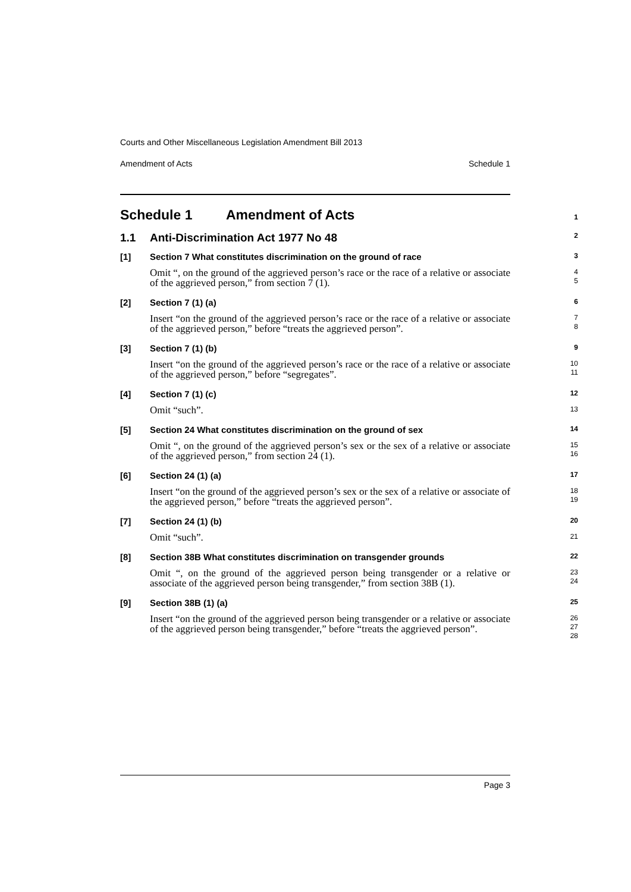Courts and Other Miscellaneous Legislation Amendment Bill 2013
Amendment of Acts Schedule 1
Schedule 1 Amendment of Acts
1
1.1 Anti-Discrimination Act 1977 No 48
2
[1] Section 7 What constitutes discrimination on the ground of race
3
Omit “, on the ground of the aggrieved person’s race or the race of a relative or associate of the aggrieved person,” from section 7 (1).
4
5
[2] Section 7 (1) (a)
6
Insert “on the ground of the aggrieved person’s race or the race of a relative or associate of the aggrieved person,” before “treats the aggrieved person”.
7
8
[3] Section 7 (1) (b)
9
Insert “on the ground of the aggrieved person’s race or the race of a relative or associate of the aggrieved person,” before “segregates”.
10
11
[4] Section 7 (1) (c)
12
Omit “such”.
13
[5] Section 24 What constitutes discrimination on the ground of sex
14
Omit “, on the ground of the aggrieved person’s sex or the sex of a relative or associate of the aggrieved person,” from section 24 (1).
15
16
[6] Section 24 (1) (a)
17
Insert “on the ground of the aggrieved person’s sex or the sex of a relative or associate of the aggrieved person,” before “treats the aggrieved person”.
18
19
[7] Section 24 (1) (b)
20
Omit “such”.
21
[8] Section 38B What constitutes discrimination on transgender grounds
22
Omit “, on the ground of the aggrieved person being transgender or a relative or associate of the aggrieved person being transgender,” from section 38B (1).
23
24
[9] Section 38B (1) (a)
25
Insert “on the ground of the aggrieved person being transgender or a relative or associate of the aggrieved person being transgender,” before “treats the aggrieved person”.
26
27
28
Page 3